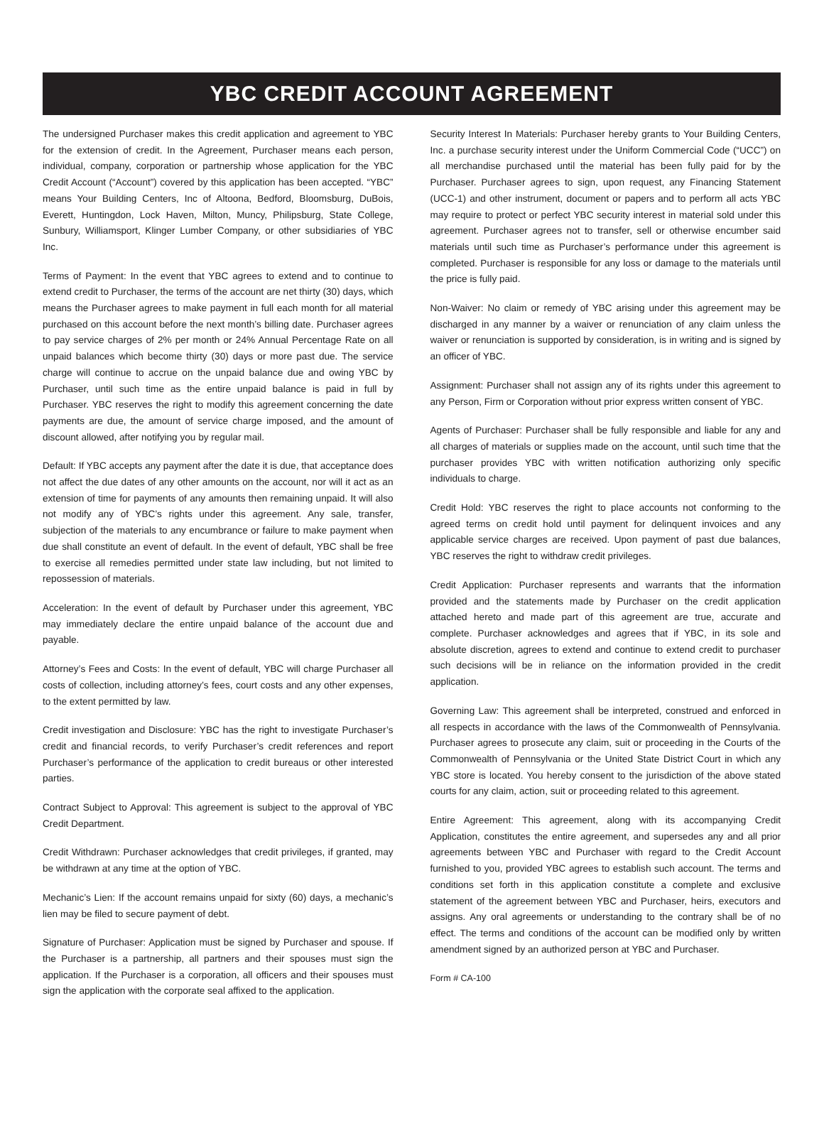YBC CREDIT ACCOUNT AGREEMENT
The undersigned Purchaser makes this credit application and agreement to YBC for the extension of credit. In the Agreement, Purchaser means each person, individual, company, corporation or partnership whose application for the YBC Credit Account (“Account”) covered by this application has been accepted. “YBC” means Your Building Centers, Inc of Altoona, Bedford, Bloomsburg, DuBois, Everett, Huntingdon, Lock Haven, Milton, Muncy, Philipsburg, State College, Sunbury, Williamsport, Klinger Lumber Company, or other subsidiaries of YBC Inc.
Terms of Payment: In the event that YBC agrees to extend and to continue to extend credit to Purchaser, the terms of the account are net thirty (30) days, which means the Purchaser agrees to make payment in full each month for all material purchased on this account before the next month’s billing date. Purchaser agrees to pay service charges of 2% per month or 24% Annual Percentage Rate on all unpaid balances which become thirty (30) days or more past due. The service charge will continue to accrue on the unpaid balance due and owing YBC by Purchaser, until such time as the entire unpaid balance is paid in full by Purchaser. YBC reserves the right to modify this agreement concerning the date payments are due, the amount of service charge imposed, and the amount of discount allowed, after notifying you by regular mail.
Default: If YBC accepts any payment after the date it is due, that acceptance does not affect the due dates of any other amounts on the account, nor will it act as an extension of time for payments of any amounts then remaining unpaid. It will also not modify any of YBC’s rights under this agreement. Any sale, transfer, subjection of the materials to any encumbrance or failure to make payment when due shall constitute an event of default. In the event of default, YBC shall be free to exercise all remedies permitted under state law including, but not limited to repossession of materials.
Acceleration: In the event of default by Purchaser under this agreement, YBC may immediately declare the entire unpaid balance of the account due and payable.
Attorney’s Fees and Costs: In the event of default, YBC will charge Purchaser all costs of collection, including attorney’s fees, court costs and any other expenses, to the extent permitted by law.
Credit investigation and Disclosure: YBC has the right to investigate Purchaser’s credit and financial records, to verify Purchaser’s credit references and report Purchaser’s performance of the application to credit bureaus or other interested parties.
Contract Subject to Approval: This agreement is subject to the approval of YBC Credit Department.
Credit Withdrawn: Purchaser acknowledges that credit privileges, if granted, may be withdrawn at any time at the option of YBC.
Mechanic’s Lien: If the account remains unpaid for sixty (60) days, a mechanic’s lien may be filed to secure payment of debt.
Signature of Purchaser: Application must be signed by Purchaser and spouse. If the Purchaser is a partnership, all partners and their spouses must sign the application. If the Purchaser is a corporation, all officers and their spouses must sign the application with the corporate seal affixed to the application.
Security Interest In Materials: Purchaser hereby grants to Your Building Centers, Inc. a purchase security interest under the Uniform Commercial Code (“UCC”) on all merchandise purchased until the material has been fully paid for by the Purchaser. Purchaser agrees to sign, upon request, any Financing Statement (UCC-1) and other instrument, document or papers and to perform all acts YBC may require to protect or perfect YBC security interest in material sold under this agreement. Purchaser agrees not to transfer, sell or otherwise encumber said materials until such time as Purchaser’s performance under this agreement is completed. Purchaser is responsible for any loss or damage to the materials until the price is fully paid.
Non-Waiver: No claim or remedy of YBC arising under this agreement may be discharged in any manner by a waiver or renunciation of any claim unless the waiver or renunciation is supported by consideration, is in writing and is signed by an officer of YBC.
Assignment: Purchaser shall not assign any of its rights under this agreement to any Person, Firm or Corporation without prior express written consent of YBC.
Agents of Purchaser: Purchaser shall be fully responsible and liable for any and all charges of materials or supplies made on the account, until such time that the purchaser provides YBC with written notification authorizing only specific individuals to charge.
Credit Hold: YBC reserves the right to place accounts not conforming to the agreed terms on credit hold until payment for delinquent invoices and any applicable service charges are received. Upon payment of past due balances, YBC reserves the right to withdraw credit privileges.
Credit Application: Purchaser represents and warrants that the information provided and the statements made by Purchaser on the credit application attached hereto and made part of this agreement are true, accurate and complete. Purchaser acknowledges and agrees that if YBC, in its sole and absolute discretion, agrees to extend and continue to extend credit to purchaser such decisions will be in reliance on the information provided in the credit application.
Governing Law: This agreement shall be interpreted, construed and enforced in all respects in accordance with the laws of the Commonwealth of Pennsylvania. Purchaser agrees to prosecute any claim, suit or proceeding in the Courts of the Commonwealth of Pennsylvania or the United State District Court in which any YBC store is located. You hereby consent to the jurisdiction of the above stated courts for any claim, action, suit or proceeding related to this agreement.
Entire Agreement: This agreement, along with its accompanying Credit Application, constitutes the entire agreement, and supersedes any and all prior agreements between YBC and Purchaser with regard to the Credit Account furnished to you, provided YBC agrees to establish such account. The terms and conditions set forth in this application constitute a complete and exclusive statement of the agreement between YBC and Purchaser, heirs, executors and assigns. Any oral agreements or understanding to the contrary shall be of no effect. The terms and conditions of the account can be modified only by written amendment signed by an authorized person at YBC and Purchaser.
Form # CA-100